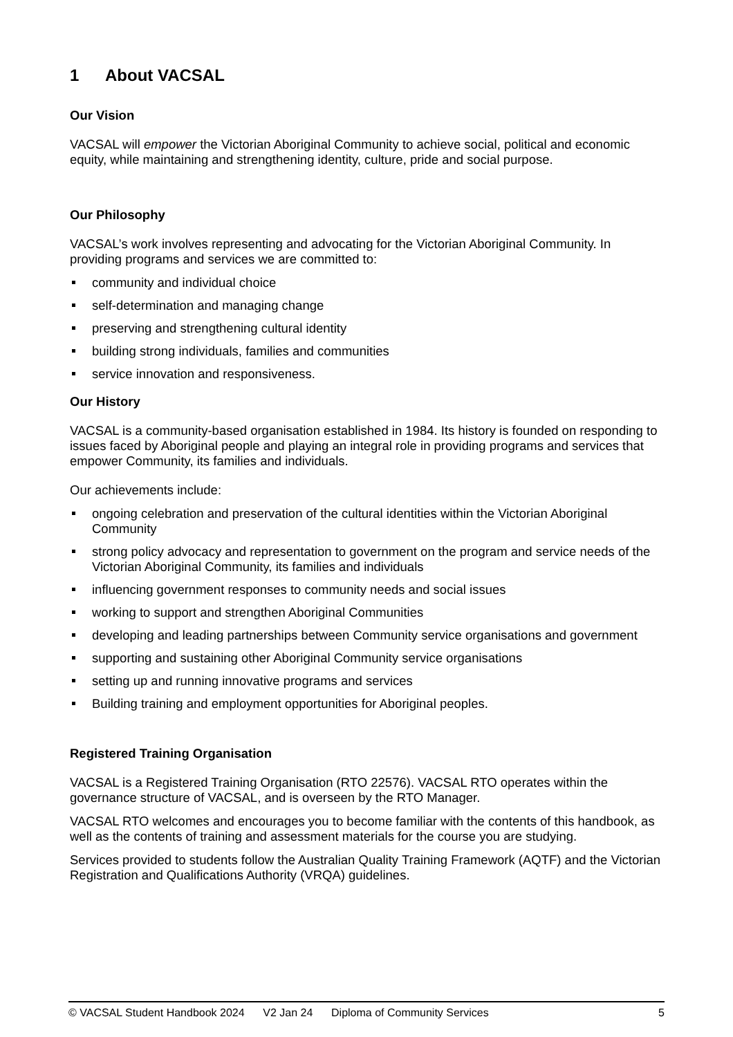1 About VACSAL
Our Vision
VACSAL will empower the Victorian Aboriginal Community to achieve social, political and economic equity, while maintaining and strengthening identity, culture, pride and social purpose.
Our Philosophy
VACSAL’s work involves representing and advocating for the Victorian Aboriginal Community. In providing programs and services we are committed to:
community and individual choice
self-determination and managing change
preserving and strengthening cultural identity
building strong individuals, families and communities
service innovation and responsiveness.
Our History
VACSAL is a community-based organisation established in 1984. Its history is founded on responding to issues faced by Aboriginal people and playing an integral role in providing programs and services that empower Community, its families and individuals.
Our achievements include:
ongoing celebration and preservation of the cultural identities within the Victorian Aboriginal Community
strong policy advocacy and representation to government on the program and service needs of the Victorian Aboriginal Community, its families and individuals
influencing government responses to community needs and social issues
working to support and strengthen Aboriginal Communities
developing and leading partnerships between Community service organisations and government
supporting and sustaining other Aboriginal Community service organisations
setting up and running innovative programs and services
Building training and employment opportunities for Aboriginal peoples.
Registered Training Organisation
VACSAL is a Registered Training Organisation (RTO 22576). VACSAL RTO operates within the governance structure of VACSAL, and is overseen by the RTO Manager.
VACSAL RTO welcomes and encourages you to become familiar with the contents of this handbook, as well as the contents of training and assessment materials for the course you are studying.
Services provided to students follow the Australian Quality Training Framework (AQTF) and the Victorian Registration and Qualifications Authority (VRQA) guidelines.
© VACSAL Student Handbook 2024 V2 Jan 24 Diploma of Community Services 5